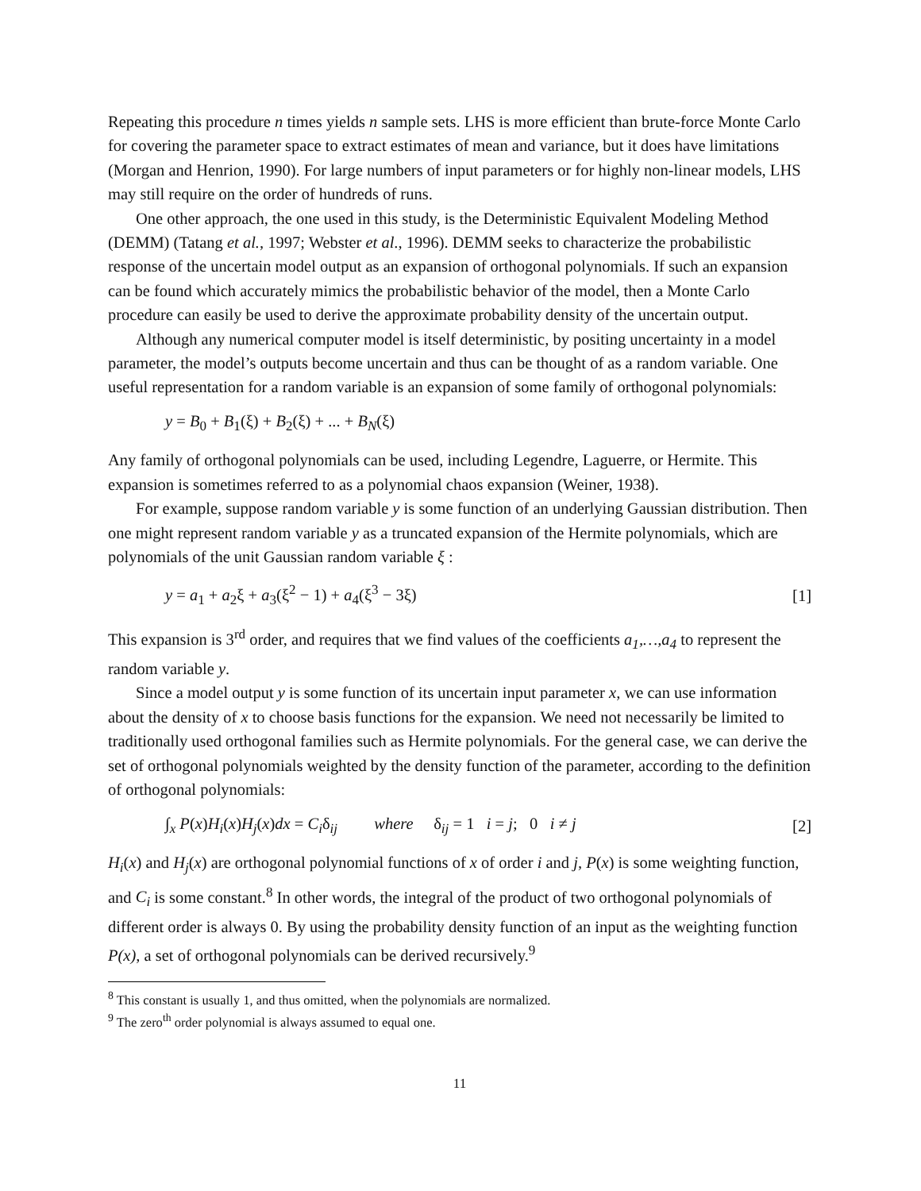Repeating this procedure n times yields n sample sets. LHS is more efficient than brute-force Monte Carlo for covering the parameter space to extract estimates of mean and variance, but it does have limitations (Morgan and Henrion, 1990). For large numbers of input parameters or for highly non-linear models, LHS may still require on the order of hundreds of runs.
One other approach, the one used in this study, is the Deterministic Equivalent Modeling Method (DEMM) (Tatang et al., 1997; Webster et al., 1996). DEMM seeks to characterize the probabilistic response of the uncertain model output as an expansion of orthogonal polynomials. If such an expansion can be found which accurately mimics the probabilistic behavior of the model, then a Monte Carlo procedure can easily be used to derive the approximate probability density of the uncertain output.
Although any numerical computer model is itself deterministic, by positing uncertainty in a model parameter, the model’s outputs become uncertain and thus can be thought of as a random variable. One useful representation for a random variable is an expansion of some family of orthogonal polynomials:
y = B<sub>0</sub> + B<sub>1</sub>(ξ) + B<sub>2</sub>(ξ) + ... + B<sub>N</sub>(ξ)
Any family of orthogonal polynomials can be used, including Legendre, Laguerre, or Hermite. This expansion is sometimes referred to as a polynomial chaos expansion (Weiner, 1938).
For example, suppose random variable y is some function of an underlying Gaussian distribution. Then one might represent random variable y as a truncated expansion of the Hermite polynomials, which are polynomials of the unit Gaussian random variable ξ :
y = a<sub>1</sub> + a<sub>2</sub>ξ + a<sub>3</sub>(ξ<sup>2</sup> − 1) + a<sub>4</sub>(ξ<sup>3</sup> − 3ξ) [1]
This expansion is 3<sup>rd</sup> order, and requires that we find values of the coefficients a<sub>1</sub>,…,a<sub>4</sub> to represent the random variable y.
Since a model output y is some function of its uncertain input parameter x, we can use information about the density of x to choose basis functions for the expansion. We need not necessarily be limited to traditionally used orthogonal families such as Hermite polynomials. For the general case, we can derive the set of orthogonal polynomials weighted by the density function of the parameter, according to the definition of orthogonal polynomials:
∫<sub>x</sub> P(x)H<sub>i</sub>(x)H<sub>j</sub>(x)dx = C<sub>i</sub>δ<sub>ij</sub> where δ<sub>ij</sub> = 1 i = j; 0 i ≠ j [2]
H<sub>i</sub>(x) and H<sub>j</sub>(x) are orthogonal polynomial functions of x of order i and j, P(x) is some weighting function, and C<sub>i</sub> is some constant.<sup>8</sup> In other words, the integral of the product of two orthogonal polynomials of different order is always 0. By using the probability density function of an input as the weighting function P(x), a set of orthogonal polynomials can be derived recursively.<sup>9</sup>
<sup>8</sup> This constant is usually 1, and thus omitted, when the polynomials are normalized.
<sup>9</sup> The zero<sup>th</sup> order polynomial is always assumed to equal one.
11